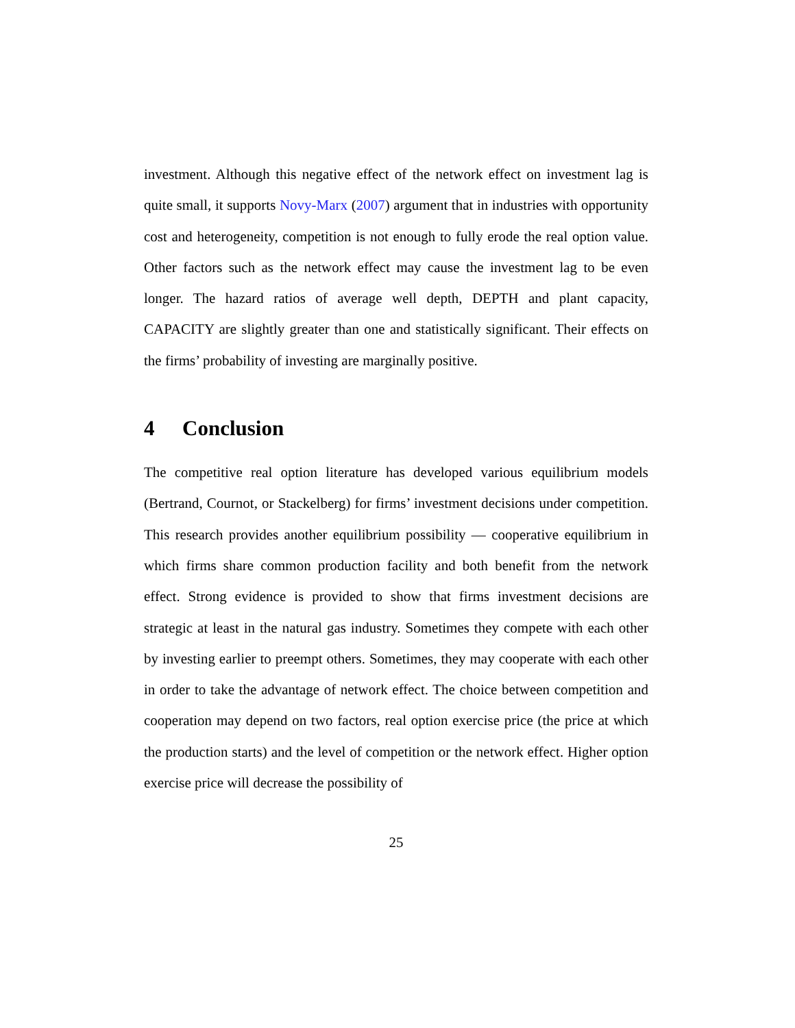investment. Although this negative effect of the network effect on investment lag is quite small, it supports Novy-Marx (2007) argument that in industries with opportunity cost and heterogeneity, competition is not enough to fully erode the real option value. Other factors such as the network effect may cause the investment lag to be even longer. The hazard ratios of average well depth, DEPTH and plant capacity, CAPACITY are slightly greater than one and statistically significant. Their effects on the firms’ probability of investing are marginally positive.
4 Conclusion
The competitive real option literature has developed various equilibrium models (Bertrand, Cournot, or Stackelberg) for firms’ investment decisions under competition. This research provides another equilibrium possibility — cooperative equilibrium in which firms share common production facility and both benefit from the network effect. Strong evidence is provided to show that firms investment decisions are strategic at least in the natural gas industry. Sometimes they compete with each other by investing earlier to preempt others. Sometimes, they may cooperate with each other in order to take the advantage of network effect. The choice between competition and cooperation may depend on two factors, real option exercise price (the price at which the production starts) and the level of competition or the network effect. Higher option exercise price will decrease the possibility of
25